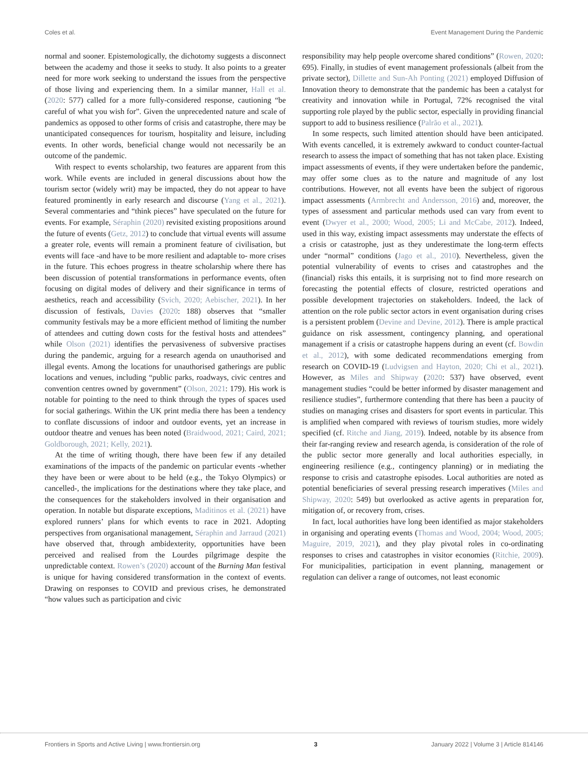Coles et al. Event Management During the Pandemic
normal and sooner. Epistemologically, the dichotomy suggests a disconnect between the academy and those it seeks to study. It also points to a greater need for more work seeking to understand the issues from the perspective of those living and experiencing them. In a similar manner, Hall et al. (2020: 577) called for a more fully-considered response, cautioning “be careful of what you wish for”. Given the unprecedented nature and scale of pandemics as opposed to other forms of crisis and catastrophe, there may be unanticipated consequences for tourism, hospitality and leisure, including events. In other words, beneficial change would not necessarily be an outcome of the pandemic.
With respect to events scholarship, two features are apparent from this work. While events are included in general discussions about how the tourism sector (widely writ) may be impacted, they do not appear to have featured prominently in early research and discourse (Yang et al., 2021). Several commentaries and “think pieces” have speculated on the future for events. For example, Séraphin (2020) revisited existing propositions around the future of events (Getz, 2012) to conclude that virtual events will assume a greater role, events will remain a prominent feature of civilisation, but events will face -and have to be more resilient and adaptable to- more crises in the future. This echoes progress in theatre scholarship where there has been discussion of potential transformations in performance events, often focusing on digital modes of delivery and their significance in terms of aesthetics, reach and accessibility (Svich, 2020; Aebischer, 2021). In her discussion of festivals, Davies (2020: 188) observes that “smaller community festivals may be a more efficient method of limiting the number of attendees and cutting down costs for the festival hosts and attendees” while Olson (2021) identifies the pervasiveness of subversive practises during the pandemic, arguing for a research agenda on unauthorised and illegal events. Among the locations for unauthorised gatherings are public locations and venues, including “public parks, roadways, civic centres and convention centres owned by government” (Olson, 2021: 179). His work is notable for pointing to the need to think through the types of spaces used for social gatherings. Within the UK print media there has been a tendency to conflate discussions of indoor and outdoor events, yet an increase in outdoor theatre and venues has been noted (Braidwood, 2021; Caird, 2021; Goldborough, 2021; Kelly, 2021).
At the time of writing though, there have been few if any detailed examinations of the impacts of the pandemic on particular events -whether they have been or were about to be held (e.g., the Tokyo Olympics) or cancelled-, the implications for the destinations where they take place, and the consequences for the stakeholders involved in their organisation and operation. In notable but disparate exceptions, Maditinos et al. (2021) have explored runners’ plans for which events to race in 2021. Adopting perspectives from organisational management, Séraphin and Jarraud (2021) have observed that, through ambidexterity, opportunities have been perceived and realised from the Lourdes pilgrimage despite the unpredictable context. Rowen’s (2020) account of the Burning Man festival is unique for having considered transformation in the context of events. Drawing on responses to COVID and previous crises, he demonstrated “how values such as participation and civic
responsibility may help people overcome shared conditions” (Rowen, 2020: 695). Finally, in studies of event management professionals (albeit from the private sector), Dillette and Sun-Ah Ponting (2021) employed Diffusion of Innovation theory to demonstrate that the pandemic has been a catalyst for creativity and innovation while in Portugal, 72% recognised the vital supporting role played by the public sector, especially in providing financial support to add to business resilience (Palrão et al., 2021).
In some respects, such limited attention should have been anticipated. With events cancelled, it is extremely awkward to conduct counter-factual research to assess the impact of something that has not taken place. Existing impact assessments of events, if they were undertaken before the pandemic, may offer some clues as to the nature and magnitude of any lost contributions. However, not all events have been the subject of rigorous impact assessments (Armbrecht and Andersson, 2016) and, moreover, the types of assessment and particular methods used can vary from event to event (Dwyer et al., 2000; Wood, 2005; Li and McCabe, 2012). Indeed, used in this way, existing impact assessments may understate the effects of a crisis or catastrophe, just as they underestimate the long-term effects under “normal” conditions (Jago et al., 2010). Nevertheless, given the potential vulnerability of events to crises and catastrophes and the (financial) risks this entails, it is surprising not to find more research on forecasting the potential effects of closure, restricted operations and possible development trajectories on stakeholders. Indeed, the lack of attention on the role public sector actors in event organisation during crises is a persistent problem (Devine and Devine, 2012). There is ample practical guidance on risk assessment, contingency planning, and operational management if a crisis or catastrophe happens during an event (cf. Bowdin et al., 2012), with some dedicated recommendations emerging from research on COVID-19 (Ludvigsen and Hayton, 2020; Chi et al., 2021). However, as Miles and Shipway (2020: 537) have observed, event management studies “could be better informed by disaster management and resilience studies”, furthermore contending that there has been a paucity of studies on managing crises and disasters for sport events in particular. This is amplified when compared with reviews of tourism studies, more widely specified (cf. Ritche and Jiang, 2019). Indeed, notable by its absence from their far-ranging review and research agenda, is consideration of the role of the public sector more generally and local authorities especially, in engineering resilience (e.g., contingency planning) or in mediating the response to crisis and catastrophe episodes. Local authorities are noted as potential beneficiaries of several pressing research imperatives (Miles and Shipway, 2020: 549) but overlooked as active agents in preparation for, mitigation of, or recovery from, crises.
In fact, local authorities have long been identified as major stakeholders in organising and operating events (Thomas and Wood, 2004; Wood, 2005; Maguire, 2019, 2021), and they play pivotal roles in co-ordinating responses to crises and catastrophes in visitor economies (Ritchie, 2009). For municipalities, participation in event planning, management or regulation can deliver a range of outcomes, not least economic
Frontiers in Sports and Active Living | www.frontiersin.org 3 January 2022 | Volume 3 | Article 814146